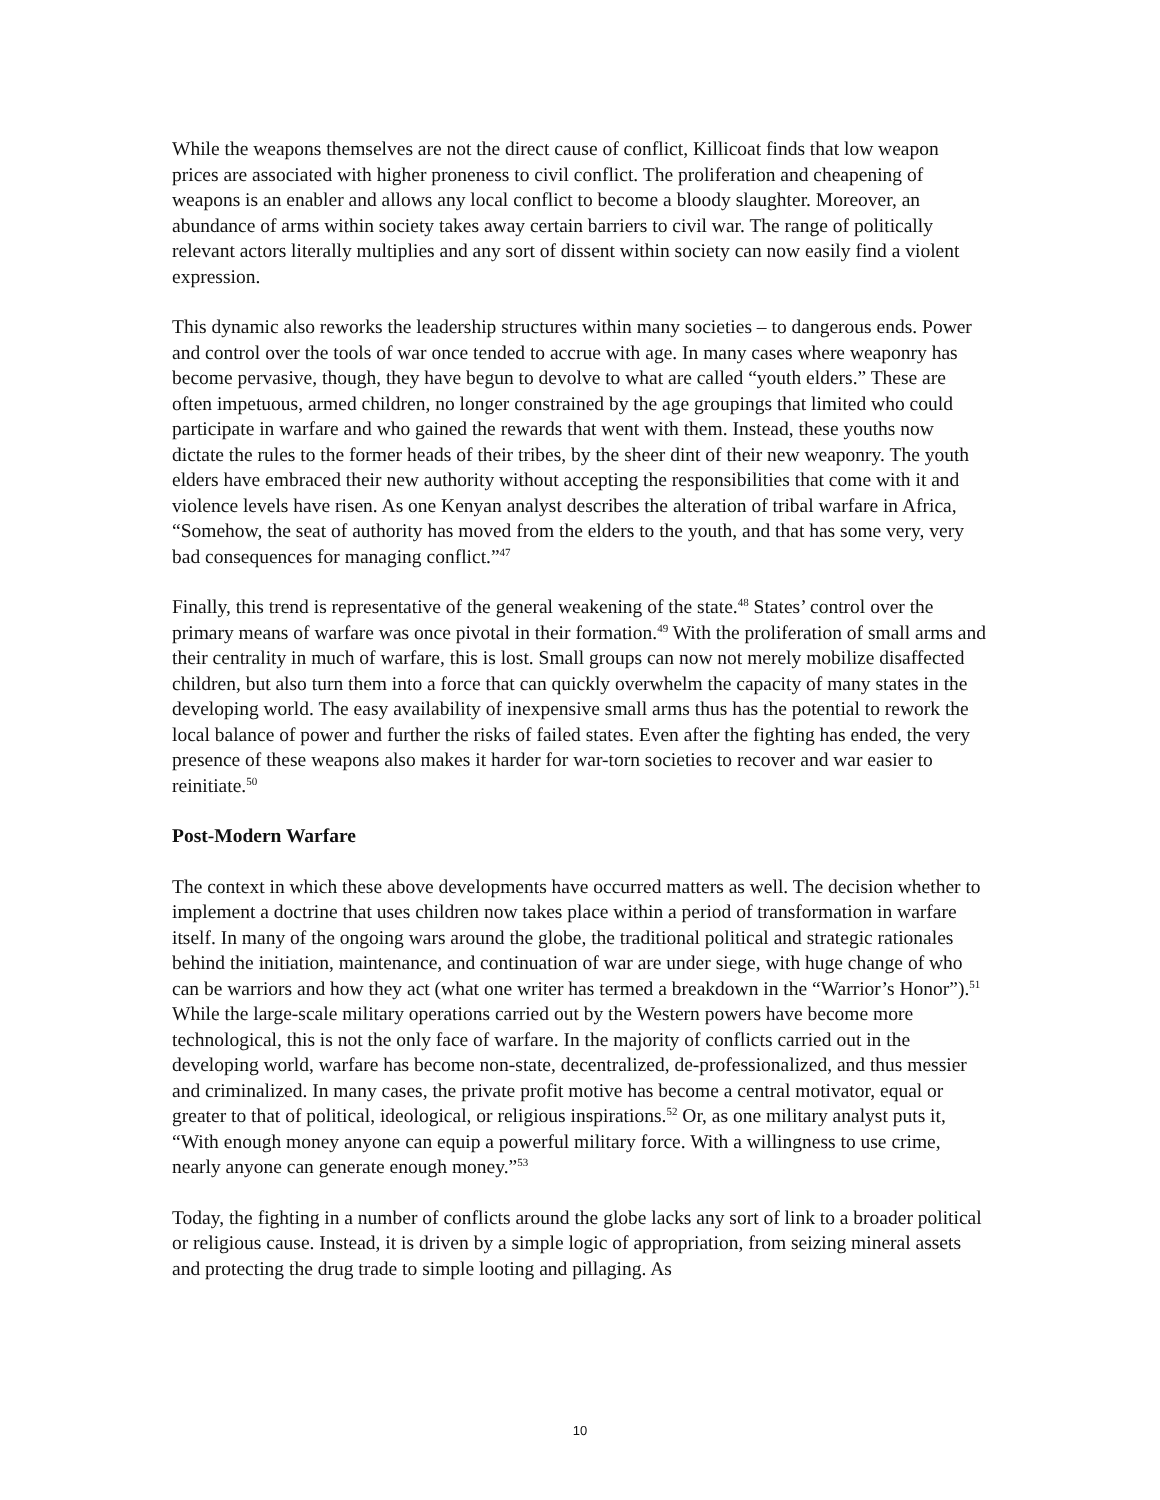While the weapons themselves are not the direct cause of conflict, Killicoat finds that low weapon prices are associated with higher proneness to civil conflict. The proliferation and cheapening of weapons is an enabler and allows any local conflict to become a bloody slaughter. Moreover, an abundance of arms within society takes away certain barriers to civil war. The range of politically relevant actors literally multiplies and any sort of dissent within society can now easily find a violent expression.
This dynamic also reworks the leadership structures within many societies – to dangerous ends. Power and control over the tools of war once tended to accrue with age. In many cases where weaponry has become pervasive, though, they have begun to devolve to what are called “youth elders.” These are often impetuous, armed children, no longer constrained by the age groupings that limited who could participate in warfare and who gained the rewards that went with them. Instead, these youths now dictate the rules to the former heads of their tribes, by the sheer dint of their new weaponry. The youth elders have embraced their new authority without accepting the responsibilities that come with it and violence levels have risen. As one Kenyan analyst describes the alteration of tribal warfare in Africa, “Somehow, the seat of authority has moved from the elders to the youth, and that has some very, very bad consequences for managing conflict.”<sup>47</sup>
Finally, this trend is representative of the general weakening of the state.<sup>48</sup> States’ control over the primary means of warfare was once pivotal in their formation.<sup>49</sup> With the proliferation of small arms and their centrality in much of warfare, this is lost. Small groups can now not merely mobilize disaffected children, but also turn them into a force that can quickly overwhelm the capacity of many states in the developing world. The easy availability of inexpensive small arms thus has the potential to rework the local balance of power and further the risks of failed states. Even after the fighting has ended, the very presence of these weapons also makes it harder for war-torn societies to recover and war easier to reinitiate.<sup>50</sup>
Post-Modern Warfare
The context in which these above developments have occurred matters as well. The decision whether to implement a doctrine that uses children now takes place within a period of transformation in warfare itself. In many of the ongoing wars around the globe, the traditional political and strategic rationales behind the initiation, maintenance, and continuation of war are under siege, with huge change of who can be warriors and how they act (what one writer has termed a breakdown in the “Warrior’s Honor”).<sup>51</sup> While the large-scale military operations carried out by the Western powers have become more technological, this is not the only face of warfare. In the majority of conflicts carried out in the developing world, warfare has become non-state, decentralized, de-professionalized, and thus messier and criminalized. In many cases, the private profit motive has become a central motivator, equal or greater to that of political, ideological, or religious inspirations.<sup>52</sup> Or, as one military analyst puts it, “With enough money anyone can equip a powerful military force. With a willingness to use crime, nearly anyone can generate enough money.”<sup>53</sup>
Today, the fighting in a number of conflicts around the globe lacks any sort of link to a broader political or religious cause. Instead, it is driven by a simple logic of appropriation, from seizing mineral assets and protecting the drug trade to simple looting and pillaging. As
10